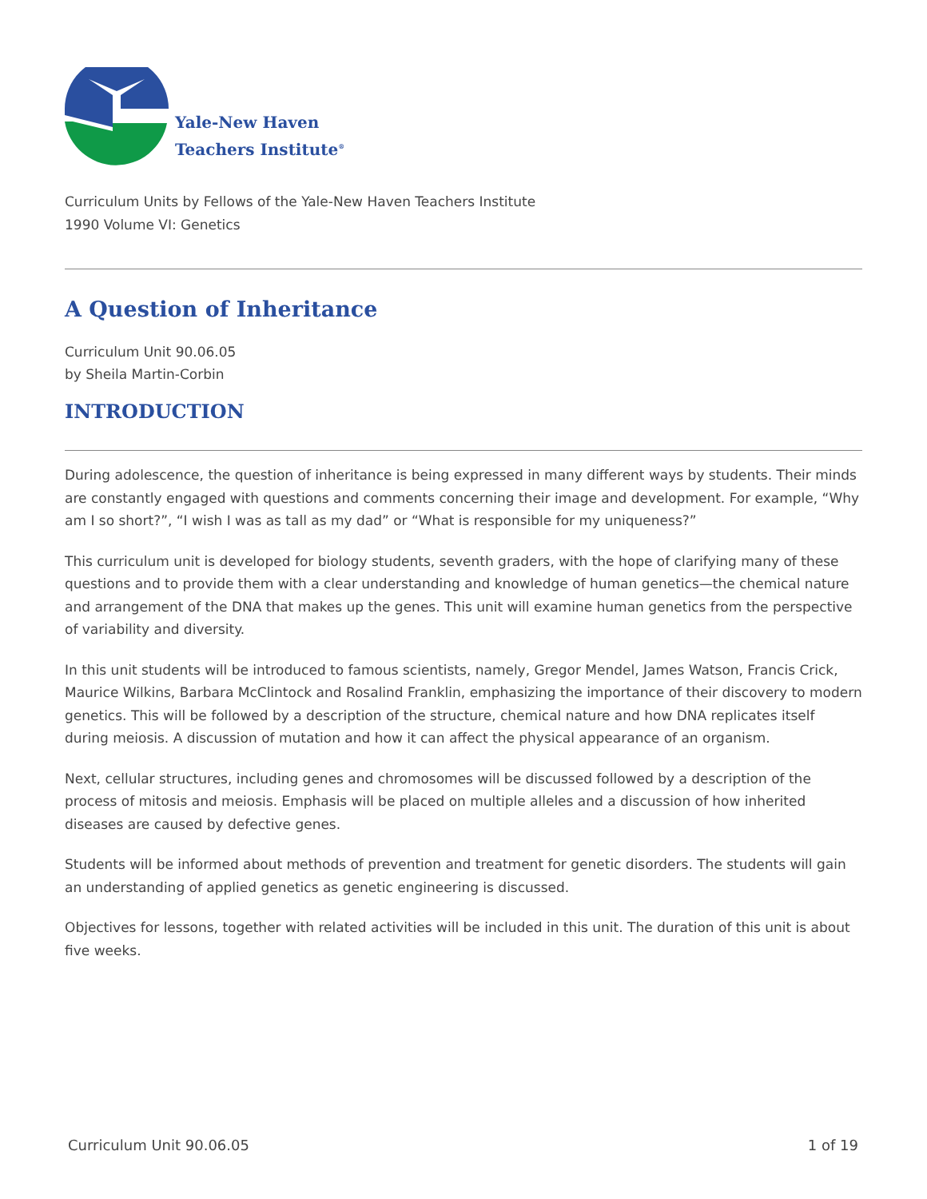Yale-New Haven
Teachers Institute<sup>®</sup>
Curriculum Units by Fellows of the Yale-New Haven Teachers Institute
1990 Volume VI: Genetics
A Question of Inheritance
Curriculum Unit 90.06.05
by Sheila Martin-Corbin
INTRODUCTION
During adolescence, the question of inheritance is being expressed in many different ways by students. Their minds are constantly engaged with questions and comments concerning their image and development. For example, “Why am I so short?”, “I wish I was as tall as my dad” or “What is responsible for my uniqueness?”
This curriculum unit is developed for biology students, seventh graders, with the hope of clarifying many of these questions and to provide them with a clear understanding and knowledge of human genetics—the chemical nature and arrangement of the DNA that makes up the genes. This unit will examine human genetics from the perspective of variability and diversity.
In this unit students will be introduced to famous scientists, namely, Gregor Mendel, James Watson, Francis Crick, Maurice Wilkins, Barbara McClintock and Rosalind Franklin, emphasizing the importance of their discovery to modern genetics. This will be followed by a description of the structure, chemical nature and how DNA replicates itself during meiosis. A discussion of mutation and how it can affect the physical appearance of an organism.
Next, cellular structures, including genes and chromosomes will be discussed followed by a description of the process of mitosis and meiosis. Emphasis will be placed on multiple alleles and a discussion of how inherited diseases are caused by defective genes.
Students will be informed about methods of prevention and treatment for genetic disorders. The students will gain an understanding of applied genetics as genetic engineering is discussed.
Objectives for lessons, together with related activities will be included in this unit. The duration of this unit is about five weeks.
Curriculum Unit 90.06.05 1 of 19